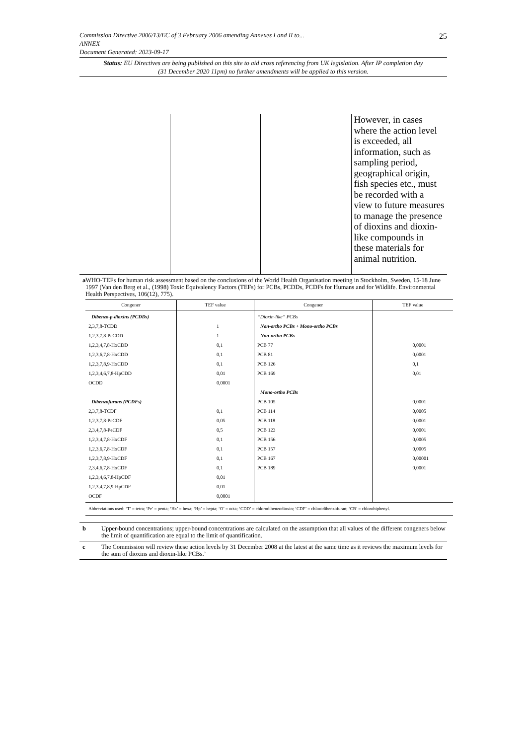25 Commission Directive 2006/13/EC of 3 February 2006 amending Annexes I and II to...
ANNEX
Document Generated: 2023-09-17
Status: EU Directives are being published on this site to aid cross referencing from UK legislation. After IP completion day (31 December 2020 11pm) no further amendments will be applied to this version.
| | | | However, in cases where the action level is exceeded, all information, such as sampling period, geographical origin, fish species etc., must be recorded with a view to future measures to manage the presence of dioxins and dioxin-like compounds in these materials for animal nutrition. |
a WHO-TEFs for human risk assessment based on the conclusions of the World Health Organisation meeting in Stockholm, Sweden, 15-18 June 1997 (Van den Berg et al., (1998) Toxic Equivalency Factors (TEFs) for PCBs, PCDDs, PCDFs for Humans and for Wildlife. Environmental Health Perspectives, 106(12), 775).
| Congener | TEF value | Congener | TEF value |
| --- | --- | --- | --- |
| Dibenzo-p-dioxins (PCDDs) 2,3,7,8-TCDD 1,2,3,7,8-PeCDD 1,2,3,4,7,8-HxCDD 1,2,3,6,7,8-HxCDD 1,2,3,7,8,9-HxCDD 1,2,3,4,6,7,8-HpCDD OCDD Dibenzofurans (PCDFs) 2,3,7,8-TCDF 1,2,3,7,8-PeCDF 2,3,4,7,8-PeCDF 1,2,3,4,7,8-HxCDF 1,2,3,6,7,8-HxCDF 1,2,3,7,8,9-HxCDF 2,3,4,6,7,8-HxCDF 1,2,3,4,6,7,8-HpCDF 1,2,3,4,7,8,9-HpCDF OCDF | 1 1 0,1 0,1 0,1 0,01 0,0001 0,1 0,05 0,5 0,1 0,1 0,1 0,1 0,01 0,01 0,0001 | “Dioxin-like” PCBs Non-ortho PCBs + Mono-ortho PCBs Non-ortho PCBs PCB 77 PCB 81 PCB 126 PCB 169 Mono-ortho PCBs PCB 105 PCB 114 PCB 118 PCB 123 PCB 156 PCB 157 PCB 167 PCB 189 | 0,0001 0,0001 0,1 0,01 0,0001 0,0005 0,0001 0,0001 0,0005 0,0005 0,00001 0,0001 |
| Abbreviations used: ‘T’ = tetra; ‘Pe’ = penta; ‘Hx’ = hexa; ‘Hp’ = hepta; ‘O’ = octa; ‘CDD’ = chlorodibenzodioxin; ‘CDF’ = chlorodibenzofuran; ‘CB’ = chlorobiphenyl. | | | |
b Upper-bound concentrations; upper-bound concentrations are calculated on the assumption that all values of the different congeners below the limit of quantification are equal to the limit of quantification.
c The Commission will review these action levels by 31 December 2008 at the latest at the same time as it reviews the maximum levels for the sum of dioxins and dioxin-like PCBs.’